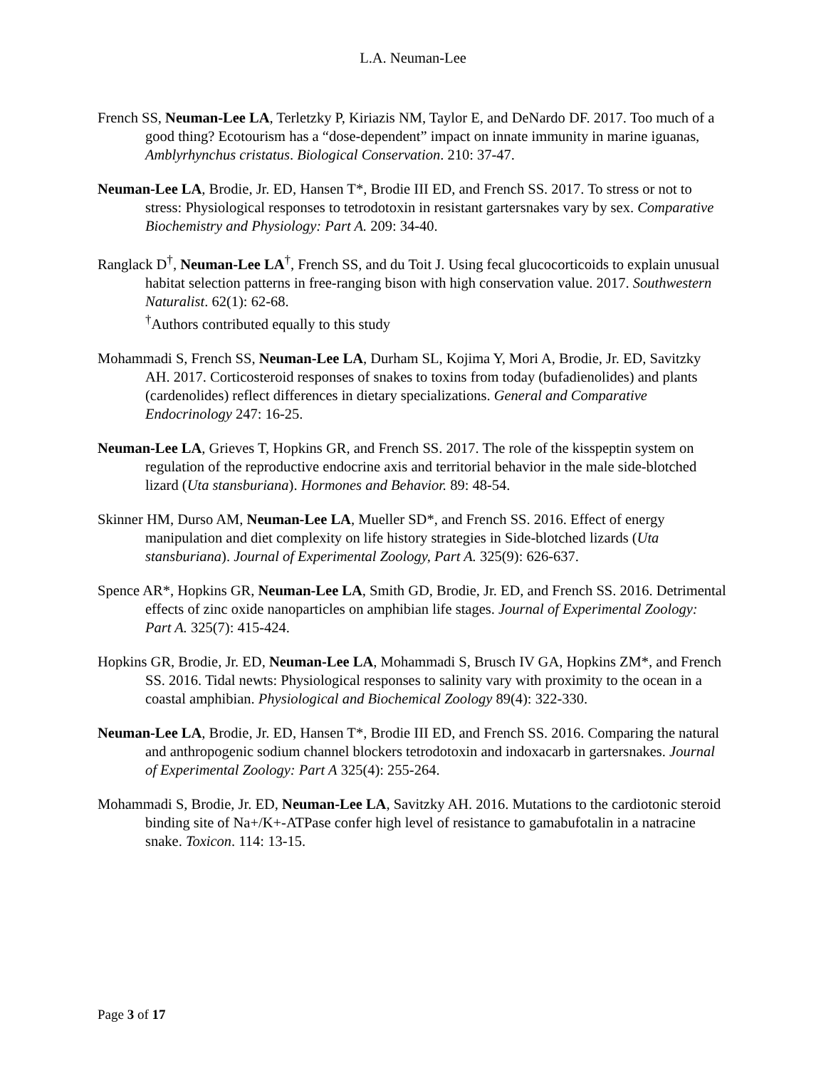L.A. Neuman-Lee
French SS, Neuman-Lee LA, Terletzky P, Kiriazis NM, Taylor E, and DeNardo DF. 2017. Too much of a good thing? Ecotourism has a “dose-dependent” impact on innate immunity in marine iguanas, Amblyrhynchus cristatus. Biological Conservation. 210: 37-47.
Neuman-Lee LA, Brodie, Jr. ED, Hansen T*, Brodie III ED, and French SS. 2017. To stress or not to stress: Physiological responses to tetrodotoxin in resistant gartersnakes vary by sex. Comparative Biochemistry and Physiology: Part A. 209: 34-40.
Ranglack D<sup>†</sup>, Neuman-Lee LA<sup>†</sup>, French SS, and du Toit J. Using fecal glucocorticoids to explain unusual habitat selection patterns in free-ranging bison with high conservation value. 2017. Southwestern Naturalist. 62(1): 62-68.
<sup>†</sup> Authors contributed equally to this study
Mohammadi S, French SS, Neuman-Lee LA, Durham SL, Kojima Y, Mori A, Brodie, Jr. ED, Savitzky AH. 2017. Corticosteroid responses of snakes to toxins from today (bufadienolides) and plants (cardenolides) reflect differences in dietary specializations. General and Comparative Endocrinology 247: 16-25.
Neuman-Lee LA, Grieves T, Hopkins GR, and French SS. 2017. The role of the kisspeptin system on regulation of the reproductive endocrine axis and territorial behavior in the male side-blotched lizard (Uta stansburiana). Hormones and Behavior. 89: 48-54.
Skinner HM, Durso AM, Neuman-Lee LA, Mueller SD*, and French SS. 2016. Effect of energy manipulation and diet complexity on life history strategies in Side-blotched lizards (Uta stansburiana). Journal of Experimental Zoology, Part A. 325(9): 626-637.
Spence AR*, Hopkins GR, Neuman-Lee LA, Smith GD, Brodie, Jr. ED, and French SS. 2016. Detrimental effects of zinc oxide nanoparticles on amphibian life stages. Journal of Experimental Zoology: Part A. 325(7): 415-424.
Hopkins GR, Brodie, Jr. ED, Neuman-Lee LA, Mohammadi S, Brusch IV GA, Hopkins ZM*, and French SS. 2016. Tidal newts: Physiological responses to salinity vary with proximity to the ocean in a coastal amphibian. Physiological and Biochemical Zoology 89(4): 322-330.
Neuman-Lee LA, Brodie, Jr. ED, Hansen T*, Brodie III ED, and French SS. 2016. Comparing the natural and anthropogenic sodium channel blockers tetrodotoxin and indoxacarb in gartersnakes. Journal of Experimental Zoology: Part A 325(4): 255-264.
Mohammadi S, Brodie, Jr. ED, Neuman-Lee LA, Savitzky AH. 2016. Mutations to the cardiotonic steroid binding site of Na+/K+-ATPase confer high level of resistance to gamabufotalin in a natracine snake. Toxicon. 114: 13-15.
Page 3 of 17